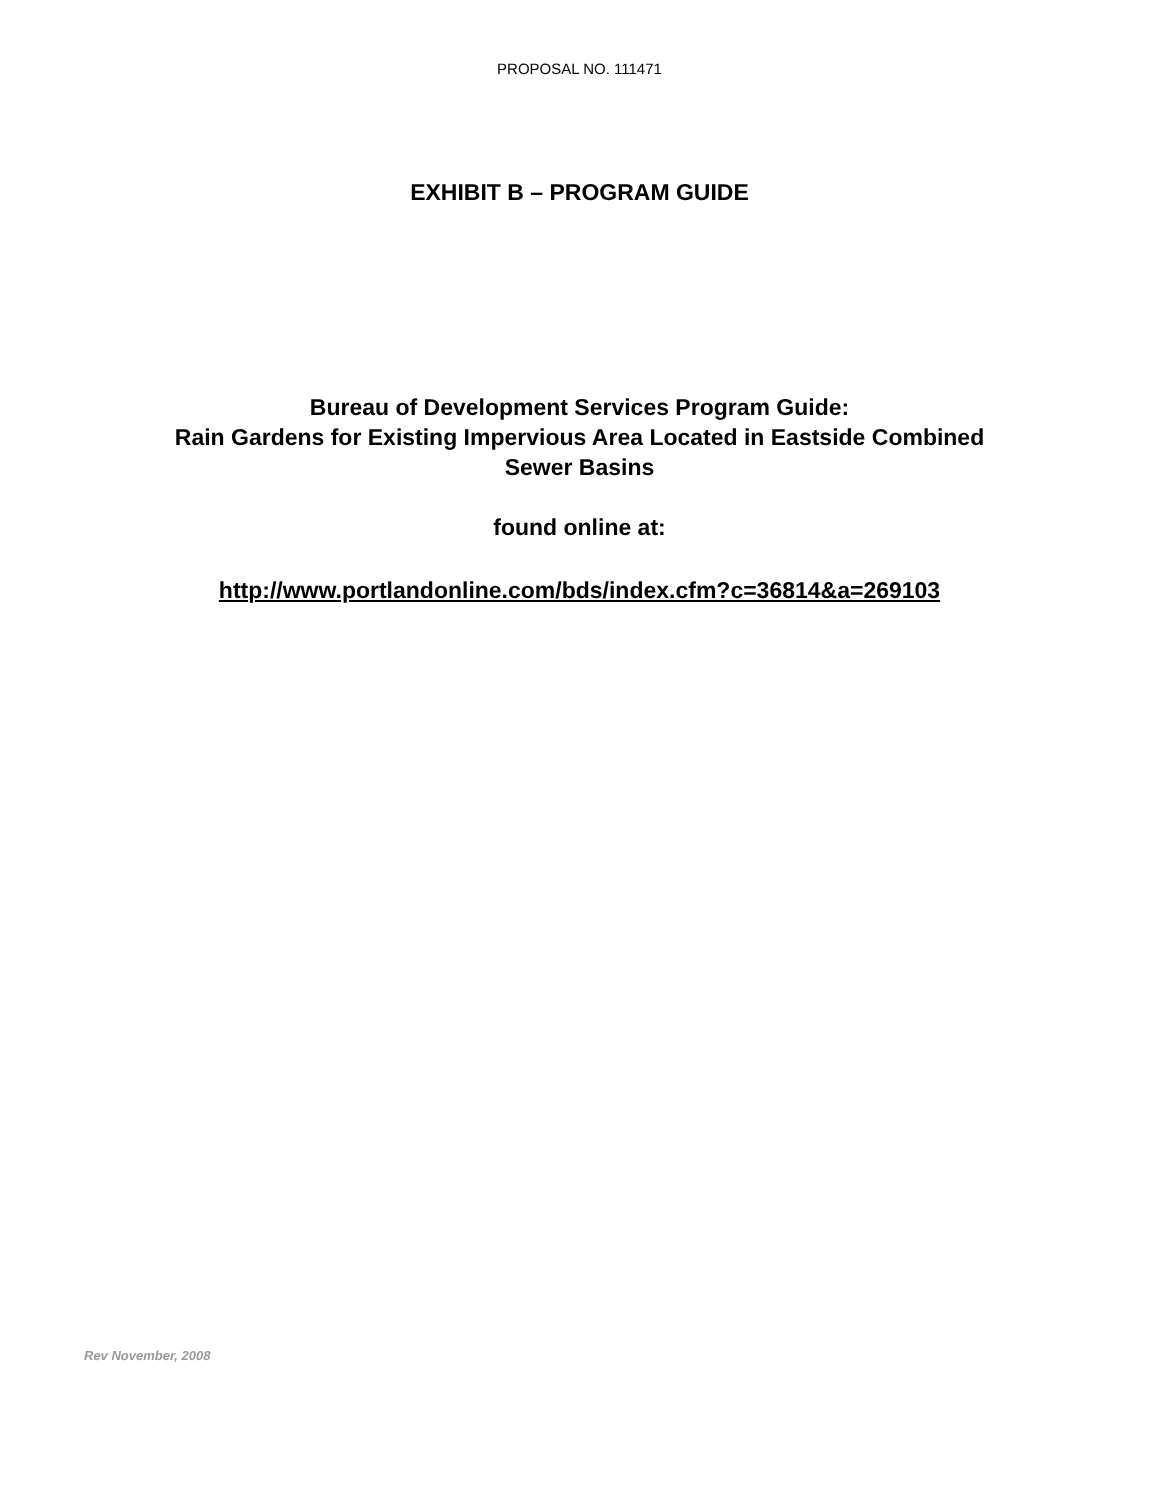PROPOSAL NO. 111471
EXHIBIT B – PROGRAM GUIDE
Bureau of Development Services Program Guide:
Rain Gardens for Existing Impervious Area Located in Eastside Combined
Sewer Basins
found online at:
http://www.portlandonline.com/bds/index.cfm?c=36814&a=269103
Rev November, 2008